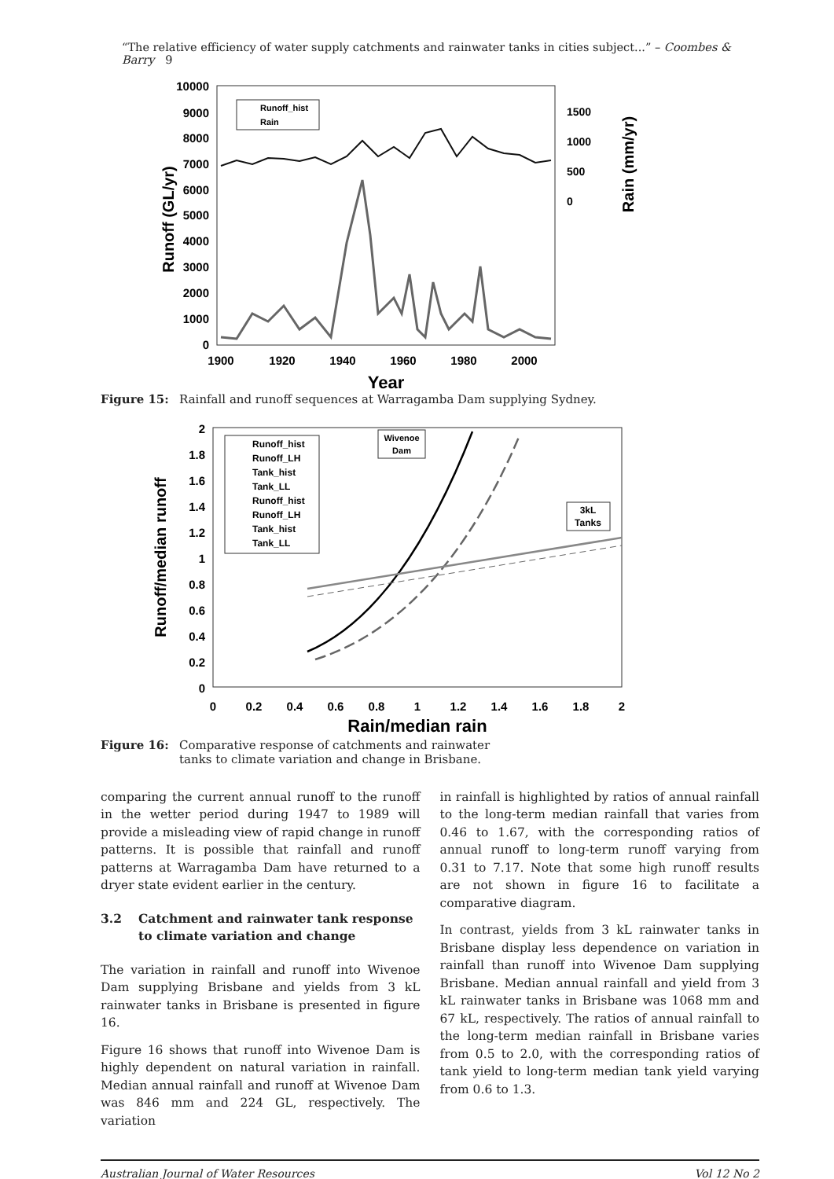“The relative efficiency of water supply catchments and rainwater tanks in cities subject...” – Coombes & Barry 9
10000
9000
8000
7000
6000
5000
4000
3000
2000
1000
0
1900
1920
1940
1960
1980
2000
1500
1000
500
0
Year
Runoff (GL/yr)
Rain (mm/yr)
Runoff_hist
Rain
Figure 15: Rainfall and runoff sequences at Warragamba Dam supplying Sydney.
2
1.8
1.6
1.4
1.2
1
0.8
0.6
0.4
0.2
0
0
0.2
0.4
0.6
0.8
1
1.2
1.4
1.6
1.8
2
Rain/median rain
Runoff/median runoff
Runoff_hist
Runoff_LH
Tank_hist
Tank_LL
Runoff_hist
Runoff_LH
Tank_hist
Tank_LL
Wivenoe
Dam
3kL
Tanks
Figure 16: Comparative response of catchments and rainwater
tanks to climate variation and change in Brisbane.
comparing the current annual runoff to the runoff in the wetter period during 1947 to 1989 will provide a misleading view of rapid change in runoff patterns. It is possible that rainfall and runoff patterns at Warragamba Dam have returned to a dryer state evident earlier in the century.
3.2 Catchment and rainwater tank response
to climate variation and change
The variation in rainfall and runoff into Wivenoe Dam supplying Brisbane and yields from 3 kL rainwater tanks in Brisbane is presented in figure 16.
Figure 16 shows that runoff into Wivenoe Dam is highly dependent on natural variation in rainfall. Median annual rainfall and runoff at Wivenoe Dam was 846 mm and 224 GL, respectively. The variation
in rainfall is highlighted by ratios of annual rainfall to the long-term median rainfall that varies from 0.46 to 1.67, with the corresponding ratios of annual runoff to long-term runoff varying from 0.31 to 7.17. Note that some high runoff results are not shown in figure 16 to facilitate a comparative diagram.
In contrast, yields from 3 kL rainwater tanks in Brisbane display less dependence on variation in rainfall than runoff into Wivenoe Dam supplying Brisbane. Median annual rainfall and yield from 3 kL rainwater tanks in Brisbane was 1068 mm and 67 kL, respectively. The ratios of annual rainfall to the long-term median rainfall in Brisbane varies from 0.5 to 2.0, with the corresponding ratios of tank yield to long-term median tank yield varying from 0.6 to 1.3.
Australian Journal of Water Resources Vol 12 No 2